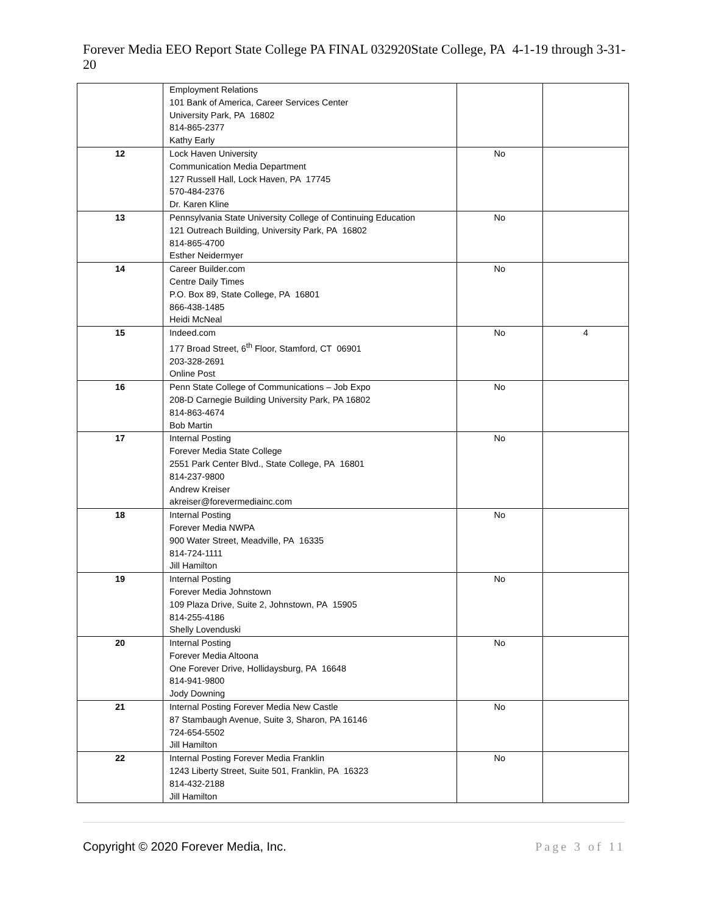Forever Media EEO Report State College PA FINAL 032920State College, PA 4-1-19 through 3-31-20
| | Employment Relations 101 Bank of America, Career Services Center University Park, PA 16802 814-865-2377 Kathy Early | | |
| 12 | Lock Haven University Communication Media Department 127 Russell Hall, Lock Haven, PA 17745 570-484-2376 Dr. Karen Kline | No | |
| 13 | Pennsylvania State University College of Continuing Education 121 Outreach Building, University Park, PA 16802 814-865-4700 Esther Neidermyer | No | |
| 14 | Career Builder.com Centre Daily Times P.O. Box 89, State College, PA 16801 866-438-1485 Heidi McNeal | No | |
| 15 | Indeed.com 177 Broad Street, 6<sup>th</sup> Floor, Stamford, CT 06901 203-328-2691 Online Post | No | 4 |
| 16 | Penn State College of Communications – Job Expo 208-D Carnegie Building University Park, PA 16802 814-863-4674 Bob Martin | No | |
| 17 | Internal Posting Forever Media State College 2551 Park Center Blvd., State College, PA 16801 814-237-9800 Andrew Kreiser akreiser@forevermediainc.com | No | |
| 18 | Internal Posting Forever Media NWPA 900 Water Street, Meadville, PA 16335 814-724-1111 Jill Hamilton | No | |
| 19 | Internal Posting Forever Media Johnstown 109 Plaza Drive, Suite 2, Johnstown, PA 15905 814-255-4186 Shelly Lovenduski | No | |
| 20 | Internal Posting Forever Media Altoona One Forever Drive, Hollidaysburg, PA 16648 814-941-9800 Jody Downing | No | |
| 21 | Internal Posting Forever Media New Castle 87 Stambaugh Avenue, Suite 3, Sharon, PA 16146 724-654-5502 Jill Hamilton | No | |
| 22 | Internal Posting Forever Media Franklin 1243 Liberty Street, Suite 501, Franklin, PA 16323 814-432-2188 Jill Hamilton | No | |
Copyright © 2020 Forever Media, Inc. Page 3 of 11